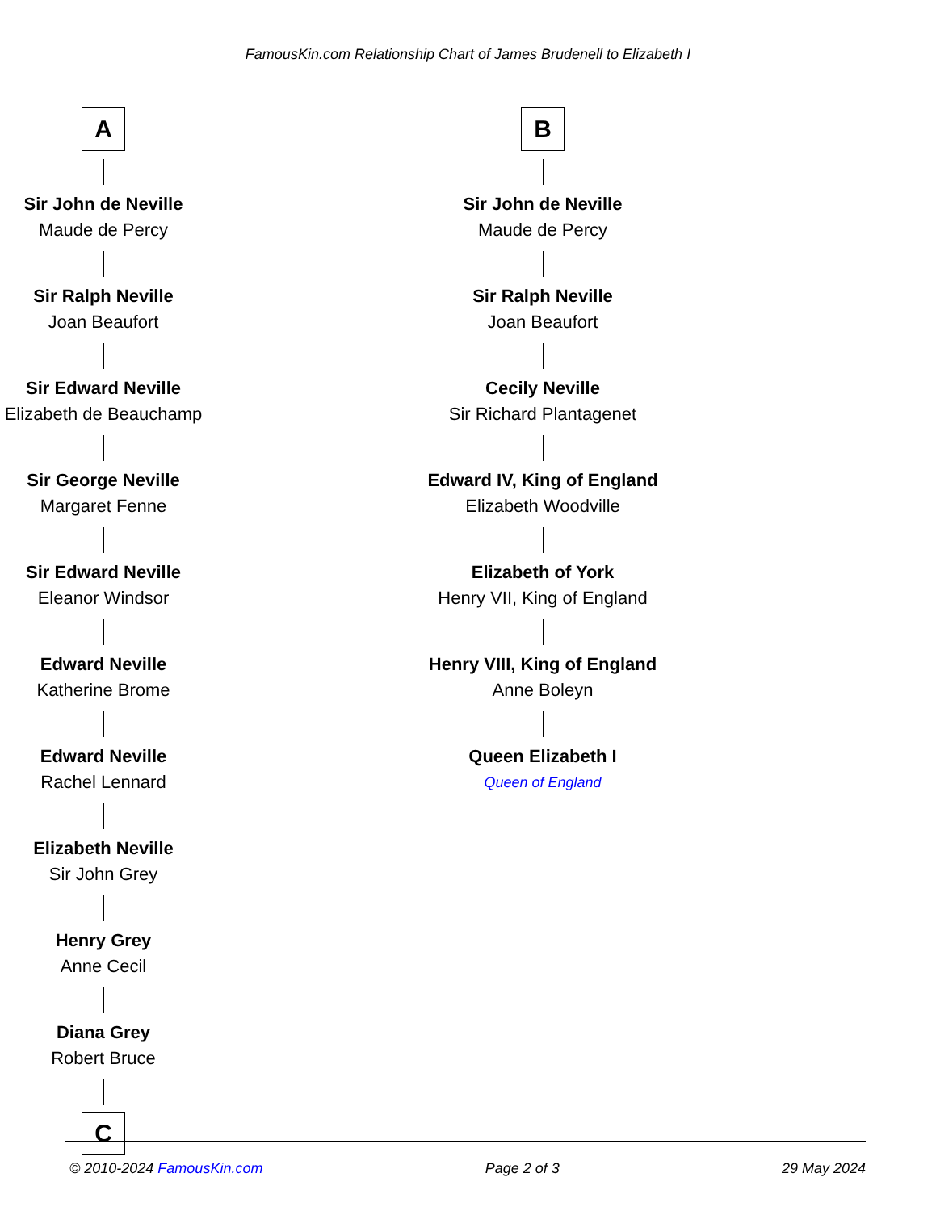FamousKin.com Relationship Chart of James Brudenell to Elizabeth I
A
Sir John de Neville
Maude de Percy
Sir Ralph Neville
Joan Beaufort
Sir Edward Neville
Elizabeth de Beauchamp
Sir George Neville
Margaret Fenne
Sir Edward Neville
Eleanor Windsor
Edward Neville
Katherine Brome
Edward Neville
Rachel Lennard
Elizabeth Neville
Sir John Grey
Henry Grey
Anne Cecil
Diana Grey
Robert Bruce
C
B
Sir John de Neville
Maude de Percy
Sir Ralph Neville
Joan Beaufort
Cecily Neville
Sir Richard Plantagenet
Edward IV, King of England
Elizabeth Woodville
Elizabeth of York
Henry VII, King of England
Henry VIII, King of England
Anne Boleyn
Queen Elizabeth I
Queen of England
© 2010-2024 FamousKin.com Page 2 of 3 29 May 2024